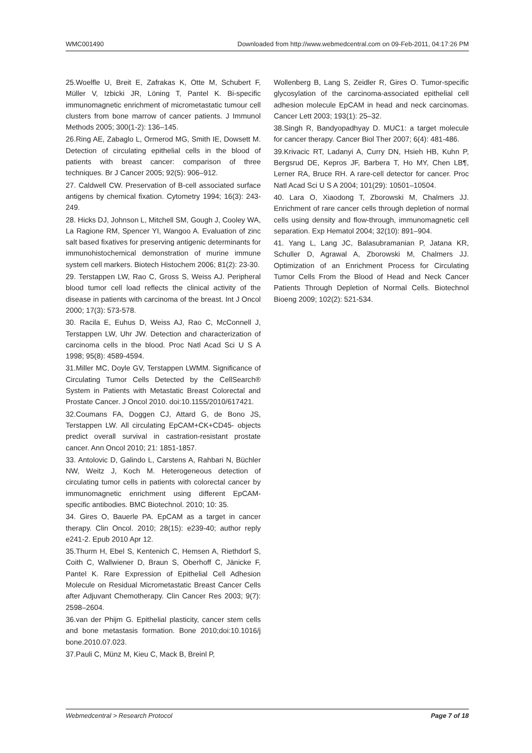WMC001490 Downloaded from http://www.webmedcentral.com on 09-Feb-2011, 04:17:26 PM
25.Woelfle U, Breit E, Zafrakas K, Otte M, Schubert F, Müller V, Izbicki JR, Löning T, Pantel K. Bi-specific immunomagnetic enrichment of micrometastatic tumour cell clusters from bone marrow of cancer patients. J Immunol Methods 2005; 300(1-2): 136–145.
26.Ring AE, Zabaglo L, Ormerod MG, Smith IE, Dowsett M. Detection of circulating epithelial cells in the blood of patients with breast cancer: comparison of three techniques. Br J Cancer 2005; 92(5): 906–912.
27. Caldwell CW. Preservation of B-cell associated surface antigens by chemical fixation. Cytometry 1994; 16(3): 243-249.
28. Hicks DJ, Johnson L, Mitchell SM, Gough J, Cooley WA, La Ragione RM, Spencer YI, Wangoo A. Evaluation of zinc salt based fixatives for preserving antigenic determinants for immunohistochemical demonstration of murine immune system cell markers. Biotech Histochem 2006; 81(2): 23-30.
29. Terstappen LW, Rao C, Gross S, Weiss AJ. Peripheral blood tumor cell load reflects the clinical activity of the disease in patients with carcinoma of the breast. Int J Oncol 2000; 17(3): 573-578.
30. Racila E, Euhus D, Weiss AJ, Rao C, McConnell J, Terstappen LW, Uhr JW. Detection and characterization of carcinoma cells in the blood. Proc Natl Acad Sci U S A 1998; 95(8): 4589-4594.
31.Miller MC, Doyle GV, Terstappen LWMM. Significance of Circulating Tumor Cells Detected by the CellSearch® System in Patients with Metastatic Breast Colorectal and Prostate Cancer. J Oncol 2010. doi:10.1155/2010/617421.
32.Coumans FA, Doggen CJ, Attard G, de Bono JS, Terstappen LW. All circulating EpCAM+CK+CD45- objects predict overall survival in castration-resistant prostate cancer. Ann Oncol 2010; 21: 1851-1857.
33. Antolovic D, Galindo L, Carstens A, Rahbari N, Büchler NW, Weitz J, Koch M. Heterogeneous detection of circulating tumor cells in patients with colorectal cancer by immunomagnetic enrichment using different EpCAM-specific antibodies. BMC Biotechnol. 2010; 10: 35.
34. Gires O, Bauerle PA. EpCAM as a target in cancer therapy. Clin Oncol. 2010; 28(15): e239-40; author reply e241-2. Epub 2010 Apr 12.
35.Thurm H, Ebel S, Kentenich C, Hemsen A, Riethdorf S, Coith C, Wallwiener D, Braun S, Oberhoff C, Jänicke F, Pantel K. Rare Expression of Epithelial Cell Adhesion Molecule on Residual Micrometastatic Breast Cancer Cells after Adjuvant Chemotherapy. Clin Cancer Res 2003; 9(7): 2598–2604.
36.van der Phijm G. Epithelial plasticity, cancer stem cells and bone metastasis formation. Bone 2010;doi:10.1016/j bone.2010.07.023.
37.Pauli C, Münz M, Kieu C, Mack B, Breinl P,
Wollenberg B, Lang S, Zeidler R, Gires O. Tumor-specific glycosylation of the carcinoma-associated epithelial cell adhesion molecule EpCAM in head and neck carcinomas. Cancer Lett 2003; 193(1): 25–32.
38.Singh R, Bandyopadhyay D. MUC1: a target molecule for cancer therapy. Cancer Biol Ther 2007; 6(4): 481-486.
39.Krivacic RT, Ladanyi A, Curry DN, Hsieh HB, Kuhn P, Bergsrud DE, Kepros JF, Barbera T, Ho MY, Chen LB¶, Lerner RA, Bruce RH. A rare-cell detector for cancer. Proc Natl Acad Sci U S A 2004; 101(29): 10501–10504.
40. Lara O, Xiaodong T, Zborowski M, Chalmers JJ. Enrichment of rare cancer cells through depletion of normal cells using density and flow-through, immunomagnetic cell separation. Exp Hematol 2004; 32(10): 891–904.
41. Yang L, Lang JC, Balasubramanian P, Jatana KR, Schuller D, Agrawal A, Zborowski M, Chalmers JJ. Optimization of an Enrichment Process for Circulating Tumor Cells From the Blood of Head and Neck Cancer Patients Through Depletion of Normal Cells. Biotechnol Bioeng 2009; 102(2): 521-534.
Webmedcentral > Research Protocol Page 7 of 18